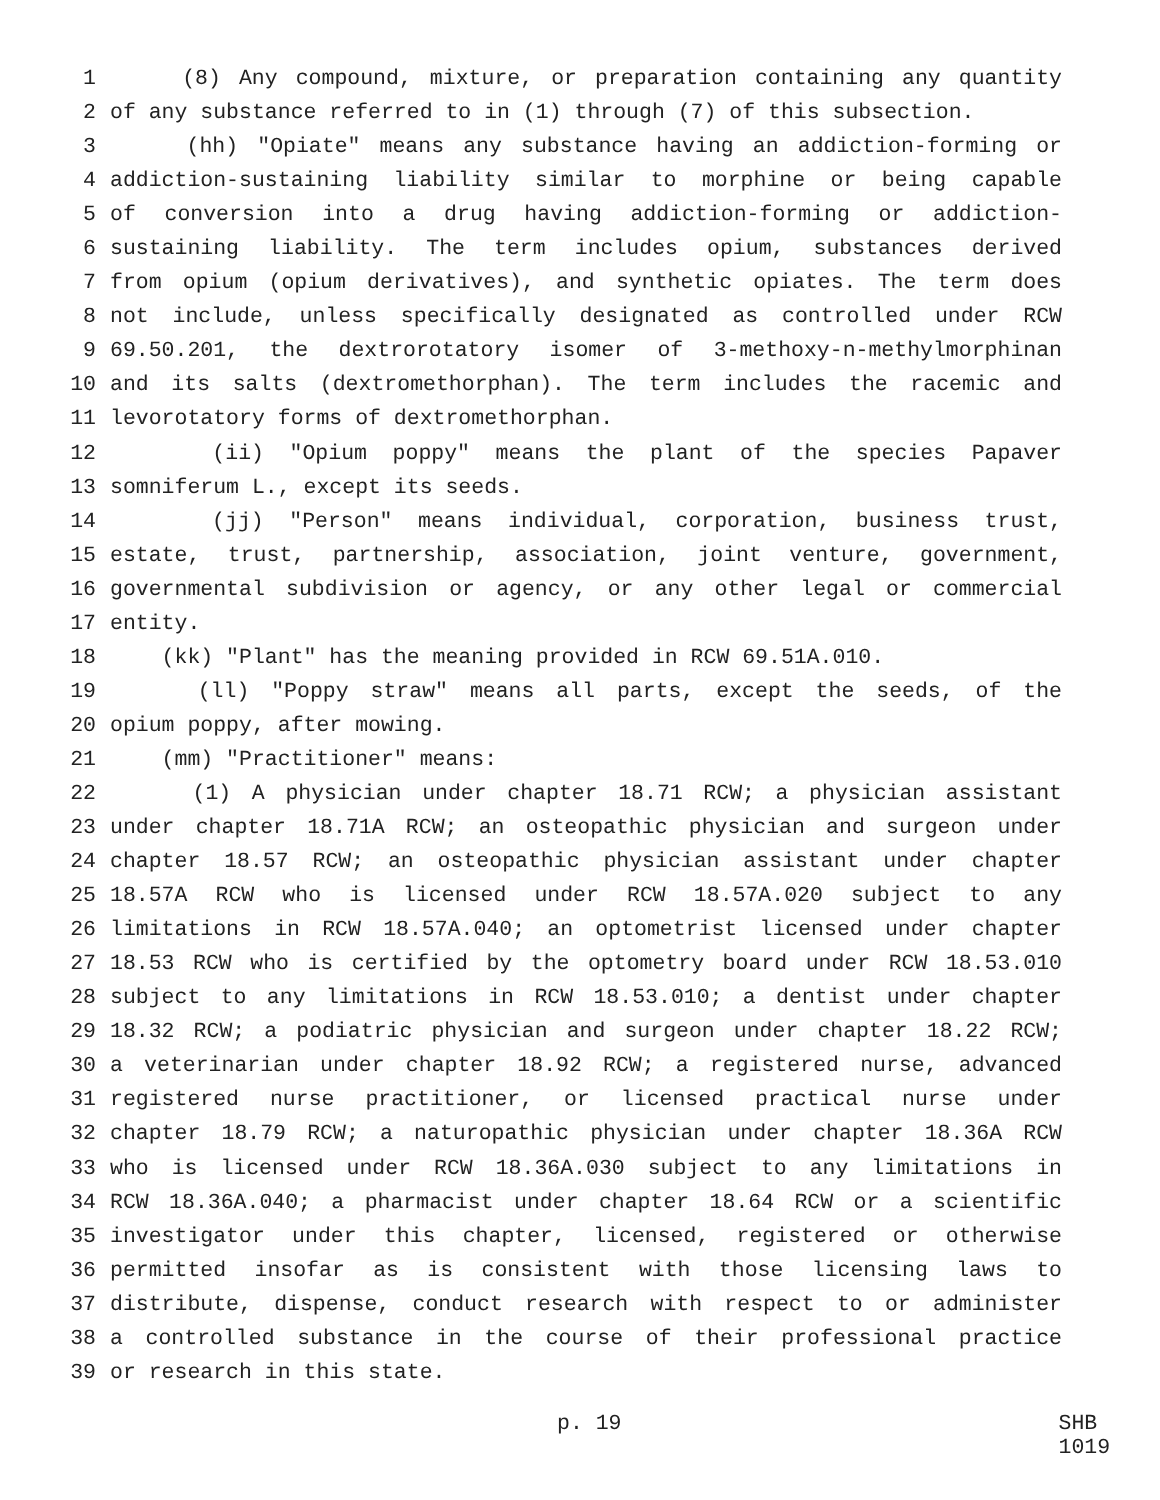1 (8) Any compound, mixture, or preparation containing any quantity
2 of any substance referred to in (1) through (7) of this subsection.
3 (hh) "Opiate" means any substance having an addiction-forming or
4 addiction-sustaining liability similar to morphine or being capable
5 of conversion into a drug having addiction-forming or addiction-
6 sustaining liability. The term includes opium, substances derived
7 from opium (opium derivatives), and synthetic opiates. The term does
8 not include, unless specifically designated as controlled under RCW
9 69.50.201, the dextrorotatory isomer of 3-methoxy-n-methylmorphinan
10 and its salts (dextromethorphan). The term includes the racemic and
11 levorotatory forms of dextromethorphan.
12 (ii) "Opium poppy" means the plant of the species Papaver
13 somniferum L., except its seeds.
14 (jj) "Person" means individual, corporation, business trust,
15 estate, trust, partnership, association, joint venture, government,
16 governmental subdivision or agency, or any other legal or commercial
17 entity.
18 (kk) "Plant" has the meaning provided in RCW 69.51A.010.
19 (ll) "Poppy straw" means all parts, except the seeds, of the
20 opium poppy, after mowing.
21 (mm) "Practitioner" means:
22 (1) A physician under chapter 18.71 RCW; a physician assistant
23 under chapter 18.71A RCW; an osteopathic physician and surgeon under
24 chapter 18.57 RCW; an osteopathic physician assistant under chapter
25 18.57A RCW who is licensed under RCW 18.57A.020 subject to any
26 limitations in RCW 18.57A.040; an optometrist licensed under chapter
27 18.53 RCW who is certified by the optometry board under RCW 18.53.010
28 subject to any limitations in RCW 18.53.010; a dentist under chapter
29 18.32 RCW; a podiatric physician and surgeon under chapter 18.22 RCW;
30 a veterinarian under chapter 18.92 RCW; a registered nurse, advanced
31 registered nurse practitioner, or licensed practical nurse under
32 chapter 18.79 RCW; a naturopathic physician under chapter 18.36A RCW
33 who is licensed under RCW 18.36A.030 subject to any limitations in
34 RCW 18.36A.040; a pharmacist under chapter 18.64 RCW or a scientific
35 investigator under this chapter, licensed, registered or otherwise
36 permitted insofar as is consistent with those licensing laws to
37 distribute, dispense, conduct research with respect to or administer
38 a controlled substance in the course of their professional practice
39 or research in this state.
p. 19 SHB 1019